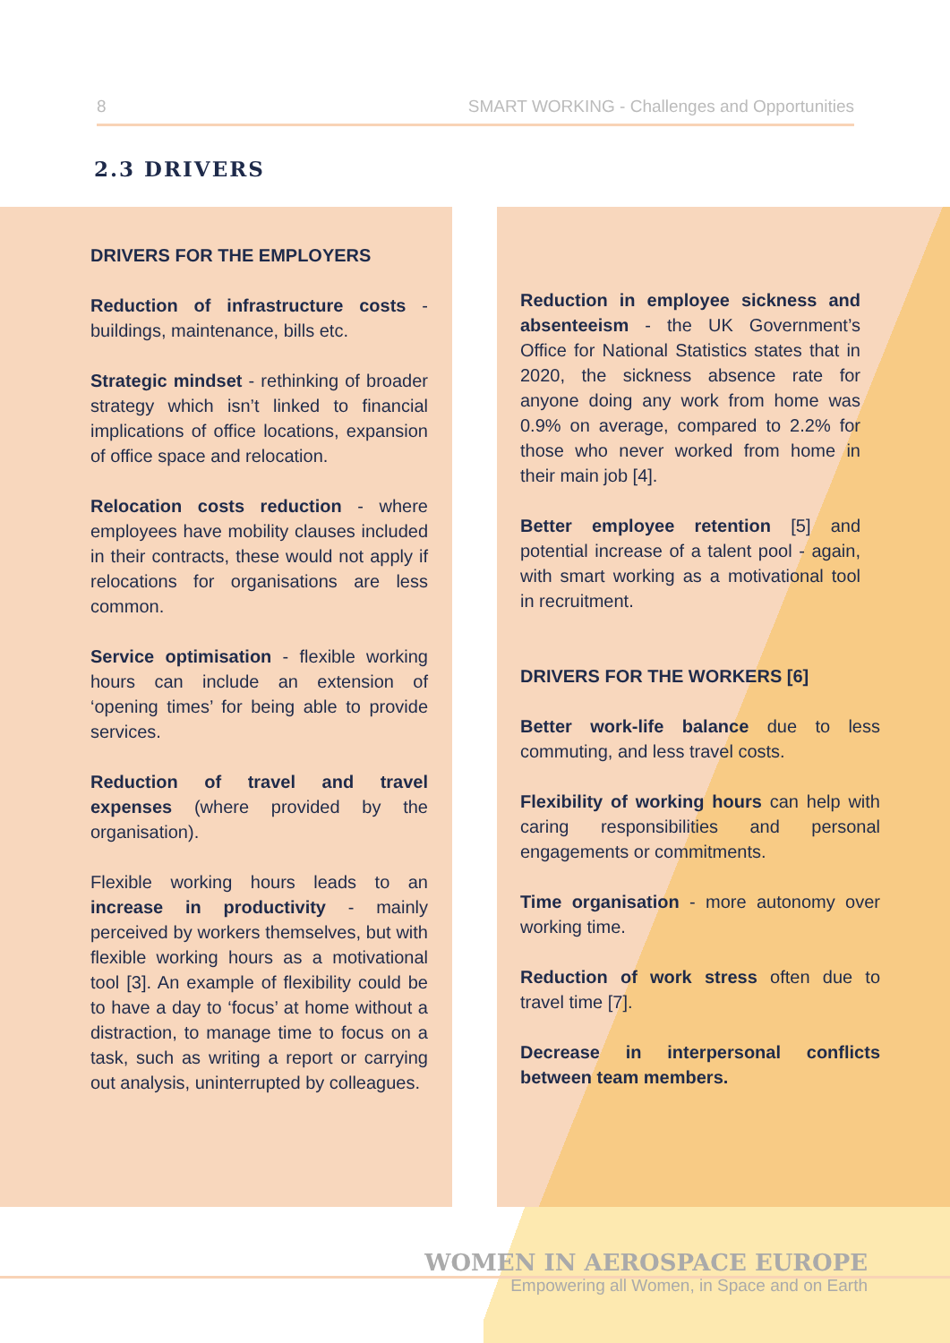8 SMART WORKING - Challenges and Opportunities
2.3 DRIVERS
DRIVERS FOR THE EMPLOYERS
Reduction of infrastructure costs - buildings, maintenance, bills etc.
Strategic mindset - rethinking of broader strategy which isn’t linked to financial implications of office locations, expansion of office space and relocation.
Relocation costs reduction - where employees have mobility clauses included in their contracts, these would not apply if relocations for organisations are less common.
Service optimisation - flexible working hours can include an extension of ‘opening times’ for being able to provide services.
Reduction of travel and travel expenses (where provided by the organisation).
Flexible working hours leads to an increase in productivity - mainly perceived by workers themselves, but with flexible working hours as a motivational tool [3]. An example of flexibility could be to have a day to ‘focus’ at home without a distraction, to manage time to focus on a task, such as writing a report or carrying out analysis, uninterrupted by colleagues.
Reduction in employee sickness and absenteeism - the UK Government’s Office for National Statistics states that in 2020, the sickness absence rate for anyone doing any work from home was 0.9% on average, compared to 2.2% for those who never worked from home in their main job [4].
Better employee retention [5] and potential increase of a talent pool - again, with smart working as a motivational tool in recruitment.
DRIVERS FOR THE WORKERS [6]
Better work-life balance due to less commuting, and less travel costs.
Flexibility of working hours can help with caring responsibilities and personal engagements or commitments.
Time organisation - more autonomy over working time.
Reduction of work stress often due to travel time [7].
Decrease in interpersonal conflicts between team members.
WOMEN IN AEROSPACE EUROPE
Empowering all Women, in Space and on Earth